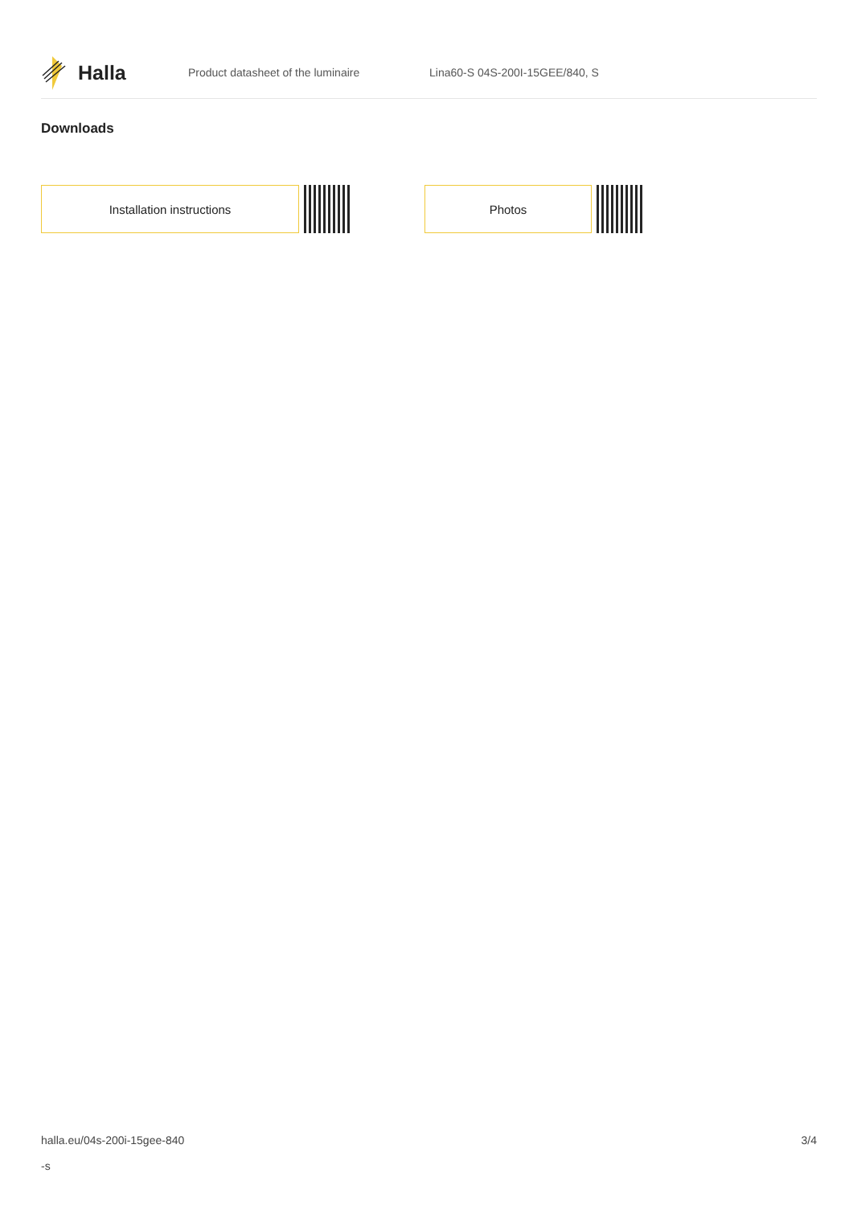Halla
Product datasheet of the luminaire Lina60-S 04S-200I-15GEE/840, S
Downloads
Installation instructions Photos
halla.eu/04s-200i-15gee-840
-s
3/4